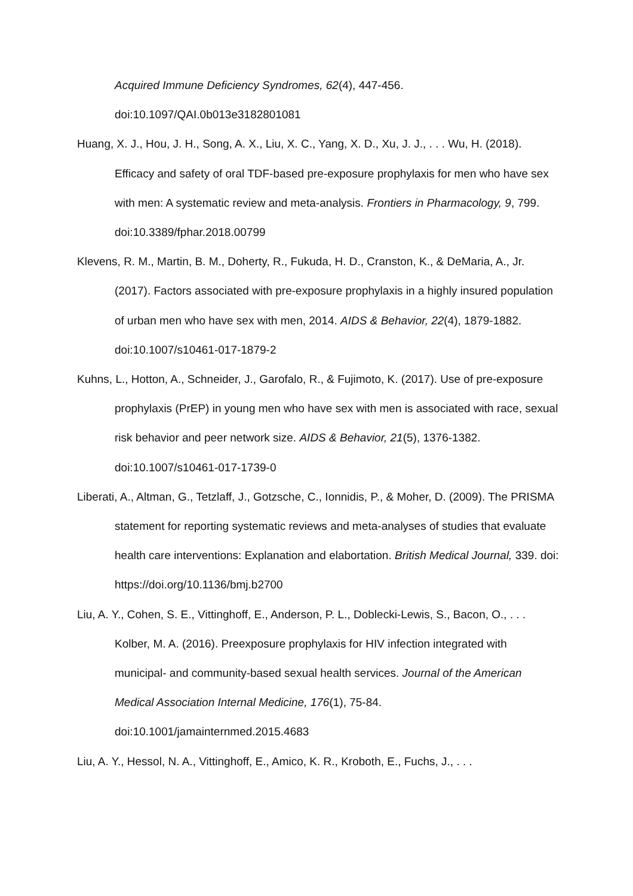Acquired Immune Deficiency Syndromes, 62(4), 447-456. doi:10.1097/QAI.0b013e3182801081
Huang, X. J., Hou, J. H., Song, A. X., Liu, X. C., Yang, X. D., Xu, J. J., . . . Wu, H. (2018). Efficacy and safety of oral TDF-based pre-exposure prophylaxis for men who have sex with men: A systematic review and meta-analysis. Frontiers in Pharmacology, 9, 799. doi:10.3389/fphar.2018.00799
Klevens, R. M., Martin, B. M., Doherty, R., Fukuda, H. D., Cranston, K., & DeMaria, A., Jr. (2017). Factors associated with pre-exposure prophylaxis in a highly insured population of urban men who have sex with men, 2014. AIDS & Behavior, 22(4), 1879-1882. doi:10.1007/s10461-017-1879-2
Kuhns, L., Hotton, A., Schneider, J., Garofalo, R., & Fujimoto, K. (2017). Use of pre-exposure prophylaxis (PrEP) in young men who have sex with men is associated with race, sexual risk behavior and peer network size. AIDS & Behavior, 21(5), 1376-1382. doi:10.1007/s10461-017-1739-0
Liberati, A., Altman, G., Tetzlaff, J., Gotzsche, C., Ionnidis, P., & Moher, D. (2009). The PRISMA statement for reporting systematic reviews and meta-analyses of studies that evaluate health care interventions: Explanation and elabortation. British Medical Journal, 339. doi:
https://doi.org/10.1136/bmj.b2700
Liu, A. Y., Cohen, S. E., Vittinghoff, E., Anderson, P. L., Doblecki-Lewis, S., Bacon, O., . . . Kolber, M. A. (2016). Preexposure prophylaxis for HIV infection integrated with municipal- and community-based sexual health services. Journal of the American Medical Association Internal Medicine, 176(1), 75-84. doi:10.1001/jamainternmed.2015.4683
Liu, A. Y., Hessol, N. A., Vittinghoff, E., Amico, K. R., Kroboth, E., Fuchs, J., . . .